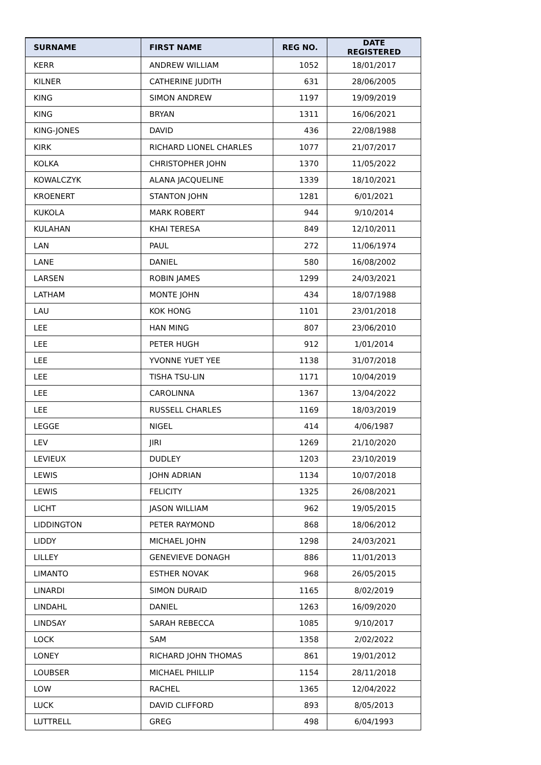| SURNAME | FIRST NAME | REG NO. | DATE REGISTERED |
| --- | --- | --- | --- |
| KERR | ANDREW WILLIAM | 1052 | 18/01/2017 |
| KILNER | CATHERINE JUDITH | 631 | 28/06/2005 |
| KING | SIMON ANDREW | 1197 | 19/09/2019 |
| KING | BRYAN | 1311 | 16/06/2021 |
| KING-JONES | DAVID | 436 | 22/08/1988 |
| KIRK | RICHARD LIONEL CHARLES | 1077 | 21/07/2017 |
| KOLKA | CHRISTOPHER JOHN | 1370 | 11/05/2022 |
| KOWALCZYK | ALANA JACQUELINE | 1339 | 18/10/2021 |
| KROENERT | STANTON JOHN | 1281 | 6/01/2021 |
| KUKOLA | MARK ROBERT | 944 | 9/10/2014 |
| KULAHAN | KHAI TERESA | 849 | 12/10/2011 |
| LAN | PAUL | 272 | 11/06/1974 |
| LANE | DANIEL | 580 | 16/08/2002 |
| LARSEN | ROBIN JAMES | 1299 | 24/03/2021 |
| LATHAM | MONTE JOHN | 434 | 18/07/1988 |
| LAU | KOK HONG | 1101 | 23/01/2018 |
| LEE | HAN MING | 807 | 23/06/2010 |
| LEE | PETER HUGH | 912 | 1/01/2014 |
| LEE | YVONNE YUET YEE | 1138 | 31/07/2018 |
| LEE | TISHA TSU-LIN | 1171 | 10/04/2019 |
| LEE | CAROLINNA | 1367 | 13/04/2022 |
| LEE | RUSSELL CHARLES | 1169 | 18/03/2019 |
| LEGGE | NIGEL | 414 | 4/06/1987 |
| LEV | JIRI | 1269 | 21/10/2020 |
| LEVIEUX | DUDLEY | 1203 | 23/10/2019 |
| LEWIS | JOHN ADRIAN | 1134 | 10/07/2018 |
| LEWIS | FELICITY | 1325 | 26/08/2021 |
| LICHT | JASON WILLIAM | 962 | 19/05/2015 |
| LIDDINGTON | PETER RAYMOND | 868 | 18/06/2012 |
| LIDDY | MICHAEL JOHN | 1298 | 24/03/2021 |
| LILLEY | GENEVIEVE DONAGH | 886 | 11/01/2013 |
| LIMANTO | ESTHER NOVAK | 968 | 26/05/2015 |
| LINARDI | SIMON DURAID | 1165 | 8/02/2019 |
| LINDAHL | DANIEL | 1263 | 16/09/2020 |
| LINDSAY | SARAH REBECCA | 1085 | 9/10/2017 |
| LOCK | SAM | 1358 | 2/02/2022 |
| LONEY | RICHARD JOHN THOMAS | 861 | 19/01/2012 |
| LOUBSER | MICHAEL PHILLIP | 1154 | 28/11/2018 |
| LOW | RACHEL | 1365 | 12/04/2022 |
| LUCK | DAVID CLIFFORD | 893 | 8/05/2013 |
| LUTTRELL | GREG | 498 | 6/04/1993 |